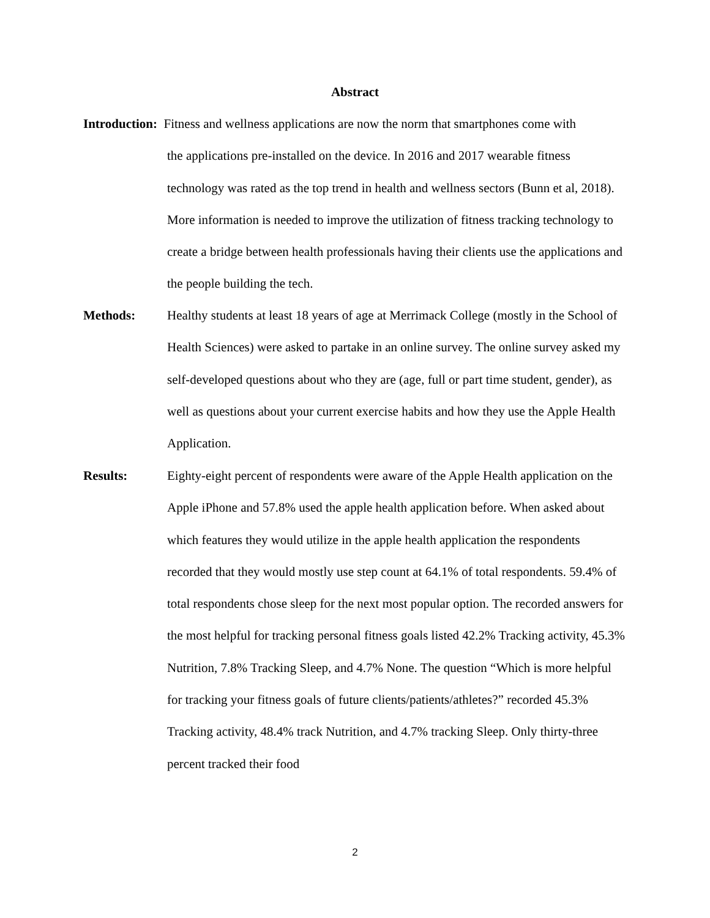Abstract
Introduction: Fitness and wellness applications are now the norm that smartphones come with
the applications pre-installed on the device. In 2016 and 2017 wearable fitness technology was rated as the top trend in health and wellness sectors (Bunn et al, 2018). More information is needed to improve the utilization of fitness tracking technology to create a bridge between health professionals having their clients use the applications and the people building the tech.
Methods: Healthy students at least 18 years of age at Merrimack College (mostly in the School of Health Sciences) were asked to partake in an online survey. The online survey asked my self-developed questions about who they are (age, full or part time student, gender), as well as questions about your current exercise habits and how they use the Apple Health Application.
Results: Eighty-eight percent of respondents were aware of the Apple Health application on the Apple iPhone and 57.8% used the apple health application before. When asked about which features they would utilize in the apple health application the respondents recorded that they would mostly use step count at 64.1% of total respondents. 59.4% of total respondents chose sleep for the next most popular option. The recorded answers for the most helpful for tracking personal fitness goals listed 42.2% Tracking activity, 45.3% Nutrition, 7.8% Tracking Sleep, and 4.7% None. The question “Which is more helpful for tracking your fitness goals of future clients/patients/athletes?” recorded 45.3% Tracking activity, 48.4% track Nutrition, and 4.7% tracking Sleep. Only thirty-three percent tracked their food
2